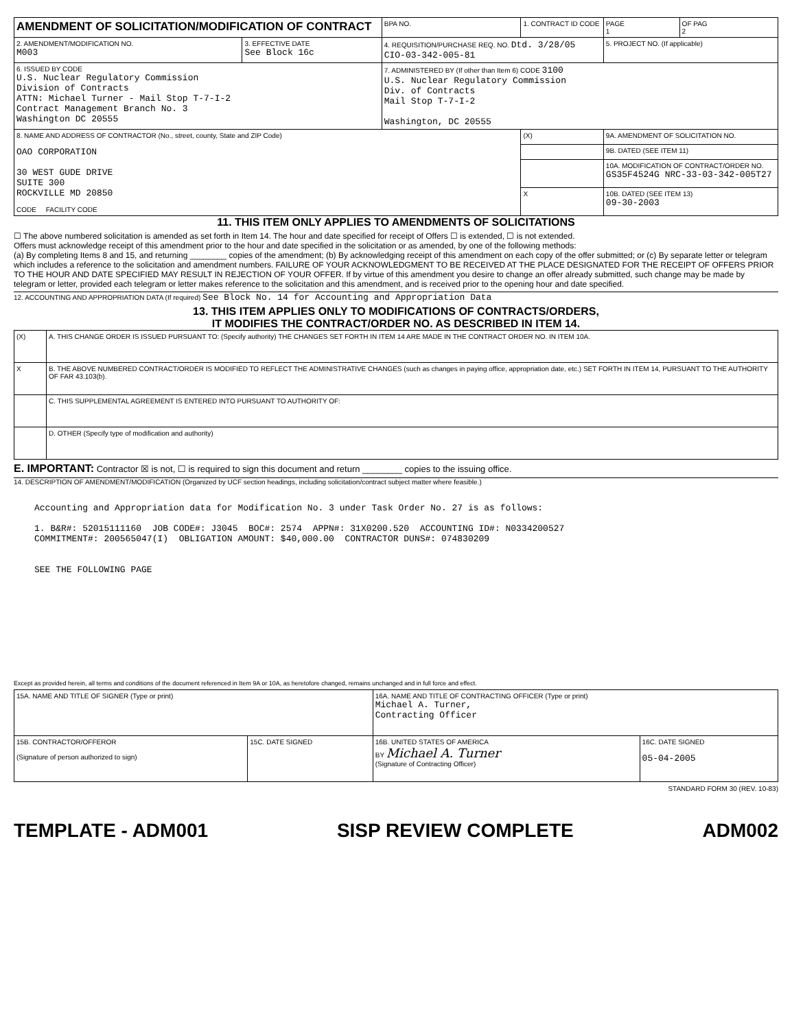| AMENDMENT OF SOLICITATION/MODIFICATION OF CONTRACT | | BPA NO. | 1. CONTRACT ID CODE | | PAGE 1 | OF PAG 2 |
| 2. AMENDMENT/MODIFICATION NO. M003 | 3. EFFECTIVE DATE See Block 16c | 4. REQUISITION/PURCHASE REQ. NO. Dtd. 3/28/05 CIO-03-342-005-81 | | 5. PROJECT NO. (If applicable) | | |
| 6. ISSUED BY CODE U.S. Nuclear Regulatory Commission Division of Contracts ATTN: Michael Turner - Mail Stop T-7-I-2 Contract Management Branch No. 3 Washington DC 20555 | | 7. ADMINISTERED BY (If other than Item 6) CODE 3100 U.S. Nuclear Regulatory Commission Div. of Contracts Mail Stop T-7-I-2 Washington, DC 20555 | | | | |
| 8. NAME AND ADDRESS OF CONTRACTOR (No., street, county, State and ZIP Code) OAO CORPORATION 30 WEST GUDE DRIVE SUITE 300 ROCKVILLE MD 20850 CODE FACILITY CODE | | | (X) | 9A. AMENDMENT OF SOLICITATION NO. | | |
| | | | | 9B. DATED (SEE ITEM 11) | | |
| | | | | 10A. MODIFICATION OF CONTRACT/ORDER NO. GS35F4524G NRC-33-03-342-005T27 | | |
| | | | X | 10B. DATED (SEE ITEM 13) 09-30-2003 | | |
11. THIS ITEM ONLY APPLIES TO AMENDMENTS OF SOLICITATIONS
☐ The above numbered solicitation is amended as set forth in Item 14. The hour and date specified for receipt of Offers ☐ is extended, ☐ is not extended.
Offers must acknowledge receipt of this amendment prior to the hour and date specified in the solicitation or as amended, by one of the following methods:
(a) By completing Items 8 and 15, and returning ________ copies of the amendment; (b) By acknowledging receipt of this amendment on each copy of the offer submitted; or (c) By separate letter or telegram which includes a reference to the solicitation and amendment numbers. FAILURE OF YOUR ACKNOWLEDGMENT TO BE RECEIVED AT THE PLACE DESIGNATED FOR THE RECEIPT OF OFFERS PRIOR TO THE HOUR AND DATE SPECIFIED MAY RESULT IN REJECTION OF YOUR OFFER. If by virtue of this amendment you desire to change an offer already submitted, such change may be made by telegram or letter, provided each telegram or letter makes reference to the solicitation and this amendment, and is received prior to the opening hour and date specified.
12. ACCOUNTING AND APPROPRIATION DATA (If required) See Block No. 14 for Accounting and Appropriation Data
13. THIS ITEM APPLIES ONLY TO MODIFICATIONS OF CONTRACTS/ORDERS,
IT MODIFIES THE CONTRACT/ORDER NO. AS DESCRIBED IN ITEM 14.
| (X) | A. THIS CHANGE ORDER IS ISSUED PURSUANT TO: (Specify authority) THE CHANGES SET FORTH IN ITEM 14 ARE MADE IN THE CONTRACT ORDER NO. IN ITEM 10A. |
| X | B. THE ABOVE NUMBERED CONTRACT/ORDER IS MODIFIED TO REFLECT THE ADMINISTRATIVE CHANGES (such as changes in paying office, appropriation date, etc.) SET FORTH IN ITEM 14, PURSUANT TO THE AUTHORITY OF FAR 43.103(b). |
| | C. THIS SUPPLEMENTAL AGREEMENT IS ENTERED INTO PURSUANT TO AUTHORITY OF: |
| | D. OTHER (Specify type of modification and authority) |
E. IMPORTANT: Contractor ☒ is not, ☐ is required to sign this document and return ________ copies to the issuing office.
14. DESCRIPTION OF AMENDMENT/MODIFICATION (Organized by UCF section headings, including solicitation/contract subject matter where feasible.)
Accounting and Appropriation data for Modification No. 3 under Task Order No. 27 is as follows:
1. B&R#: 52015111160 JOB CODE#: J3045 BOC#: 2574 APPN#: 31X0200.520 ACCOUNTING ID#: N0334200527
COMMITMENT#: 200565047(I) OBLIGATION AMOUNT: $40,000.00 CONTRACTOR DUNS#: 074830209
SEE THE FOLLOWING PAGE
Except as provided herein, all terms and conditions of the document referenced in Item 9A or 10A, as heretofore changed, remains unchanged and in full force and effect.
| 15A. NAME AND TITLE OF SIGNER (Type or print) | | 16A. NAME AND TITLE OF CONTRACTING OFFICER (Type or print) Michael A. Turner, Contracting Officer | |
| 15B. CONTRACTOR/OFFEROR (Signature of person authorized to sign) | 15C. DATE SIGNED | 16B. UNITED STATES OF AMERICA BY Michael A. Turner (Signature of Contracting Officer) | 16C. DATE SIGNED 05-04-2005 |
STANDARD FORM 30 (REV. 10-83)
TEMPLATE - ADM001 SISP REVIEW COMPLETE ADM002